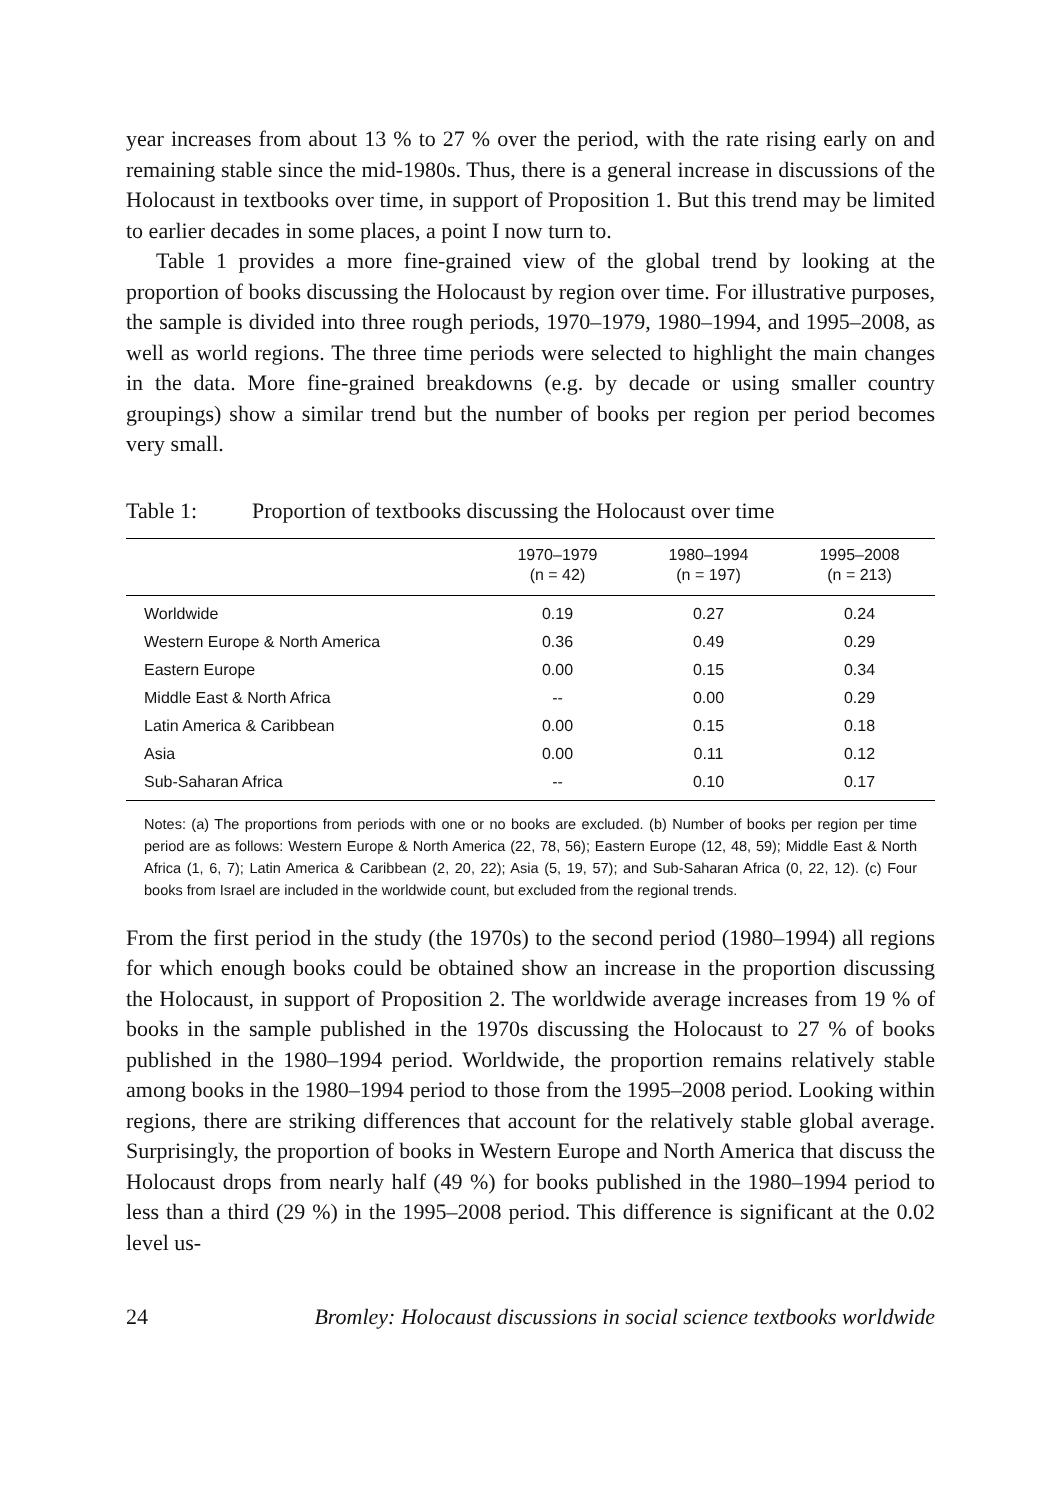year increases from about 13 % to 27 % over the period, with the rate rising early on and remaining stable since the mid-1980s. Thus, there is a general increase in discussions of the Holocaust in textbooks over time, in support of Proposition 1. But this trend may be limited to earlier decades in some places, a point I now turn to.
Table 1 provides a more fine-grained view of the global trend by looking at the proportion of books discussing the Holocaust by region over time. For illustrative purposes, the sample is divided into three rough periods, 1970–1979, 1980–1994, and 1995–2008, as well as world regions. The three time periods were selected to highlight the main changes in the data. More fine-grained breakdowns (e.g. by decade or using smaller country groupings) show a similar trend but the number of books per region per period becomes very small.
Table 1: Proportion of textbooks discussing the Holocaust over time
| | 1970–1979 (n = 42) | 1980–1994 (n = 197) | 1995–2008 (n = 213) |
| --- | --- | --- | --- |
| Worldwide | 0.19 | 0.27 | 0.24 |
| Western Europe & North America | 0.36 | 0.49 | 0.29 |
| Eastern Europe | 0.00 | 0.15 | 0.34 |
| Middle East & North Africa | -- | 0.00 | 0.29 |
| Latin America & Caribbean | 0.00 | 0.15 | 0.18 |
| Asia | 0.00 | 0.11 | 0.12 |
| Sub-Saharan Africa | -- | 0.10 | 0.17 |
Notes: (a) The proportions from periods with one or no books are excluded. (b) Number of books per region per time period are as follows: Western Europe & North America (22, 78, 56); Eastern Europe (12, 48, 59); Middle East & North Africa (1, 6, 7); Latin America & Caribbean (2, 20, 22); Asia (5, 19, 57); and Sub-Saharan Africa (0, 22, 12). (c) Four books from Israel are included in the worldwide count, but excluded from the regional trends.
From the first period in the study (the 1970s) to the second period (1980–1994) all regions for which enough books could be obtained show an increase in the proportion discussing the Holocaust, in support of Proposition 2. The worldwide average increases from 19 % of books in the sample published in the 1970s discussing the Holocaust to 27 % of books published in the 1980–1994 period. Worldwide, the proportion remains relatively stable among books in the 1980–1994 period to those from the 1995–2008 period. Looking within regions, there are striking differences that account for the relatively stable global average. Surprisingly, the proportion of books in Western Europe and North America that discuss the Holocaust drops from nearly half (49 %) for books published in the 1980–1994 period to less than a third (29 %) in the 1995–2008 period. This difference is significant at the 0.02 level us-
24 Bromley: Holocaust discussions in social science textbooks worldwide